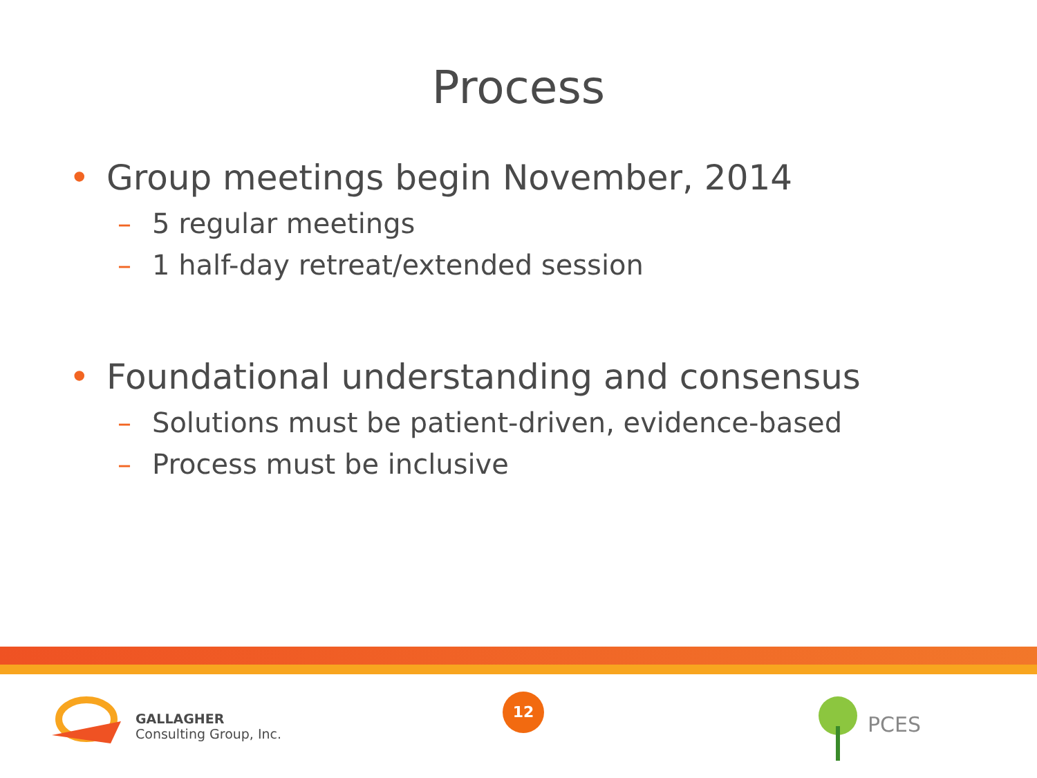Process
• Group meetings begin November, 2014
– 5 regular meetings
– 1 half-day retreat/extended session
• Foundational understanding and consensus
– Solutions must be patient-driven, evidence-based
– Process must be inclusive
GALLAGHER
Consulting Group, Inc.
12
PCES